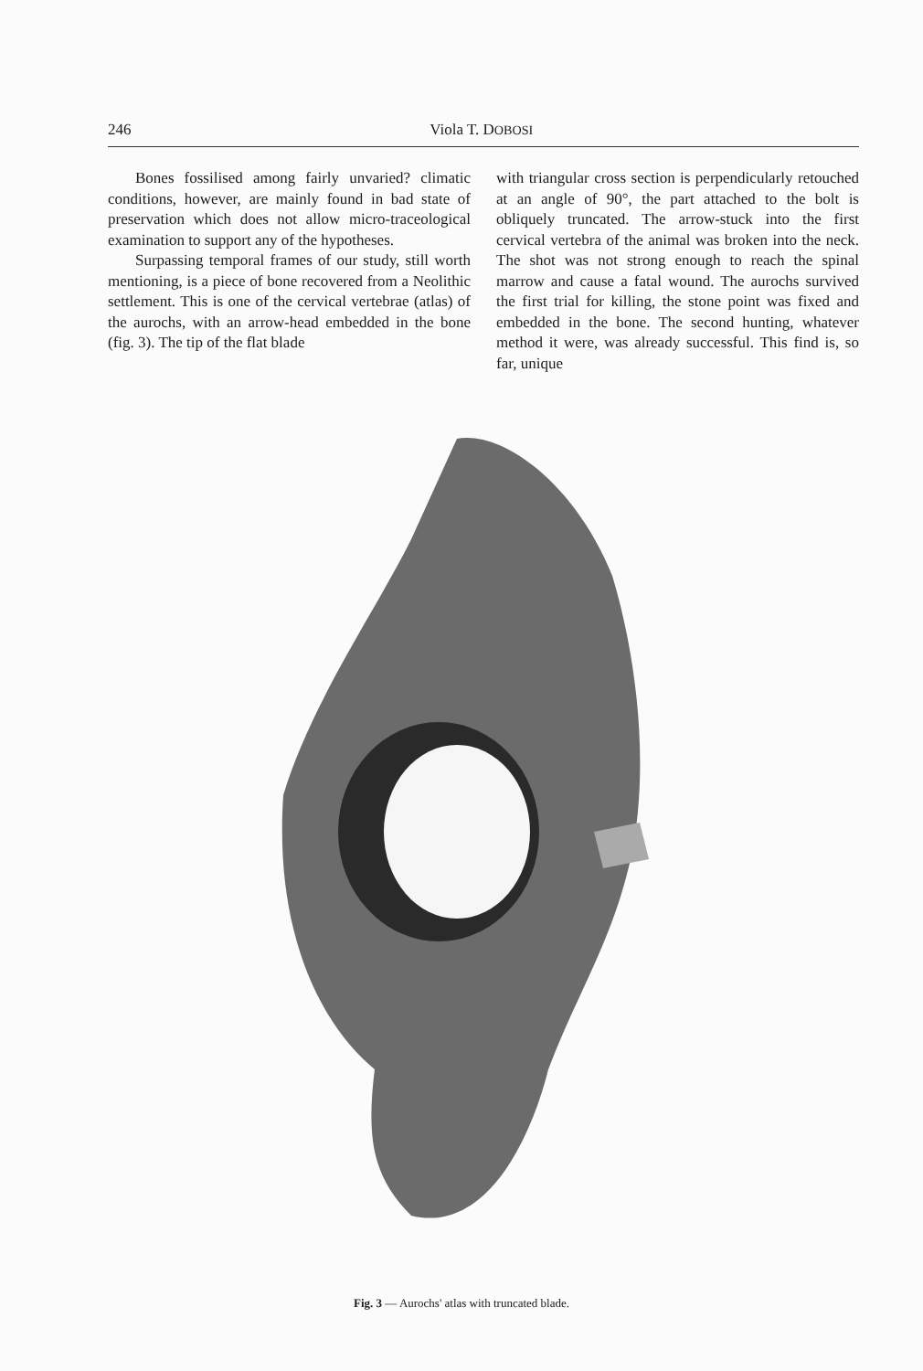246 Viola T. DOBOSI
Bones fossilised among fairly unvaried? climatic conditions, however, are mainly found in bad state of preservation which does not allow micro-traceological examination to support any of the hypotheses.
Surpassing temporal frames of our study, still worth mentioning, is a piece of bone recovered from a Neolithic settlement. This is one of the cervical vertebrae (atlas) of the aurochs, with an arrow-head embedded in the bone (fig. 3). The tip of the flat blade
with triangular cross section is perpendicularly retouched at an angle of 90°, the part attached to the bolt is obliquely truncated. The arrow-stuck into the first cervical vertebra of the animal was broken into the neck. The shot was not strong enough to reach the spinal marrow and cause a fatal wound. The aurochs survived the first trial for killing, the stone point was fixed and embedded in the bone. The second hunting, whatever method it were, was already successful. This find is, so far, unique
Fig. 3 — Aurochs' atlas with truncated blade.